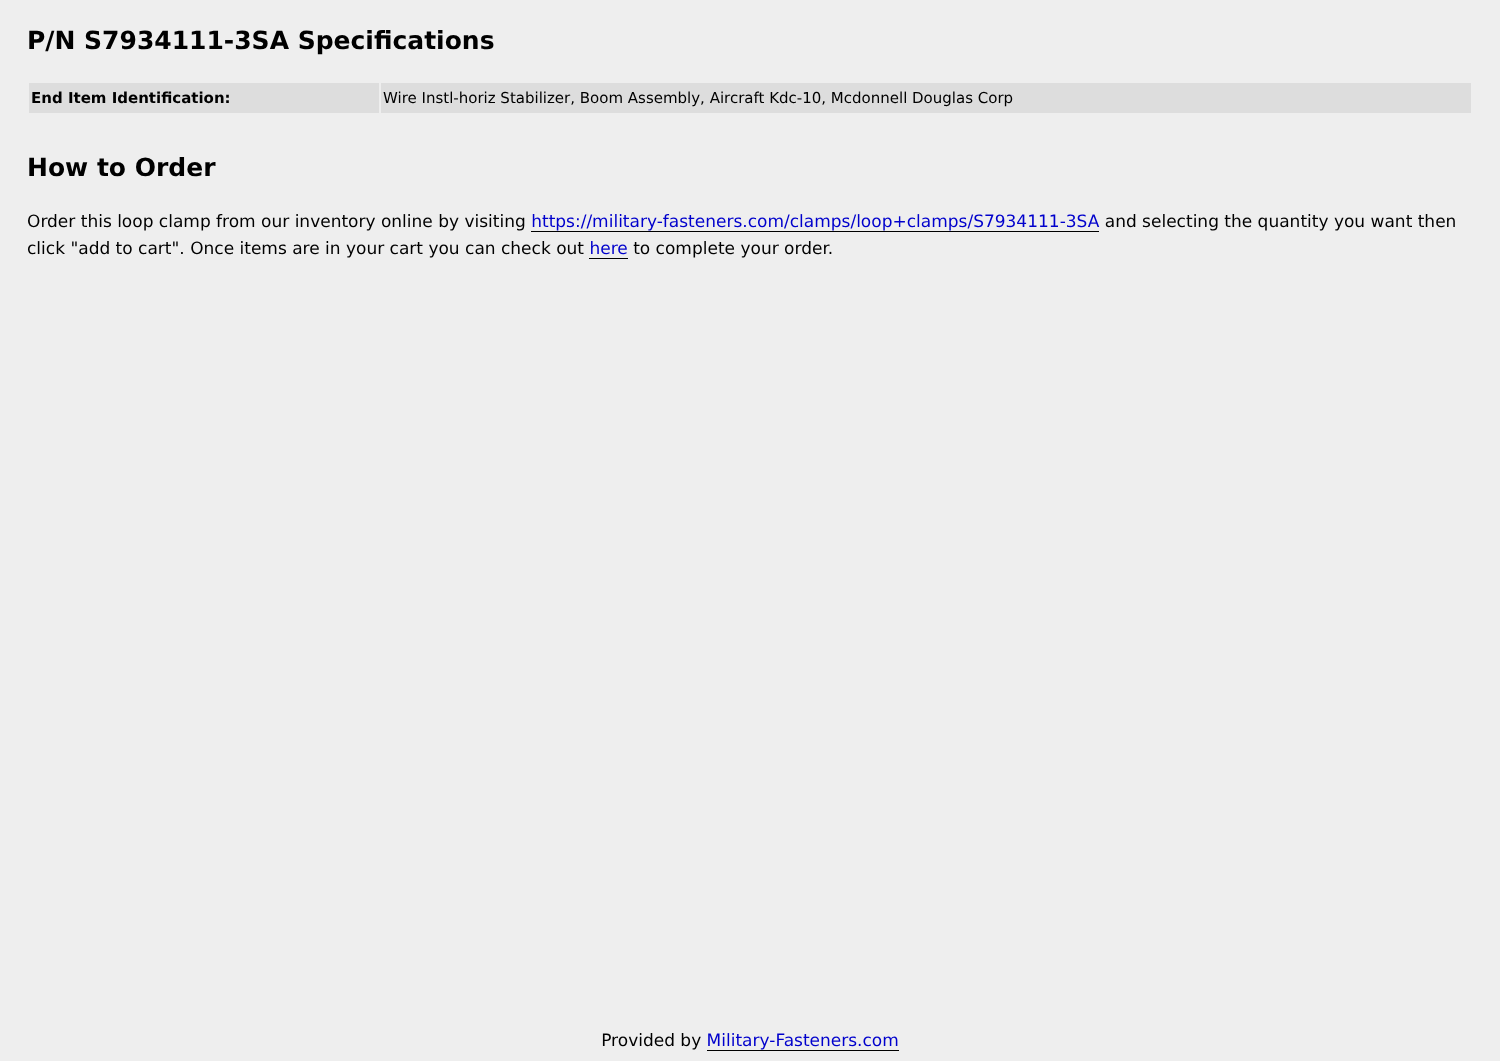P/N S7934111-3SA Specifications
| End Item Identification: | Wire Instl-horiz Stabilizer, Boom Assembly, Aircraft Kdc-10, Mcdonnell Douglas Corp |
How to Order
Order this loop clamp from our inventory online by visiting https://military-fasteners.com/clamps/loop+clamps/S7934111-3SA and selecting the quantity you want then click "add to cart". Once items are in your cart you can check out here to complete your order.
Provided by Military-Fasteners.com